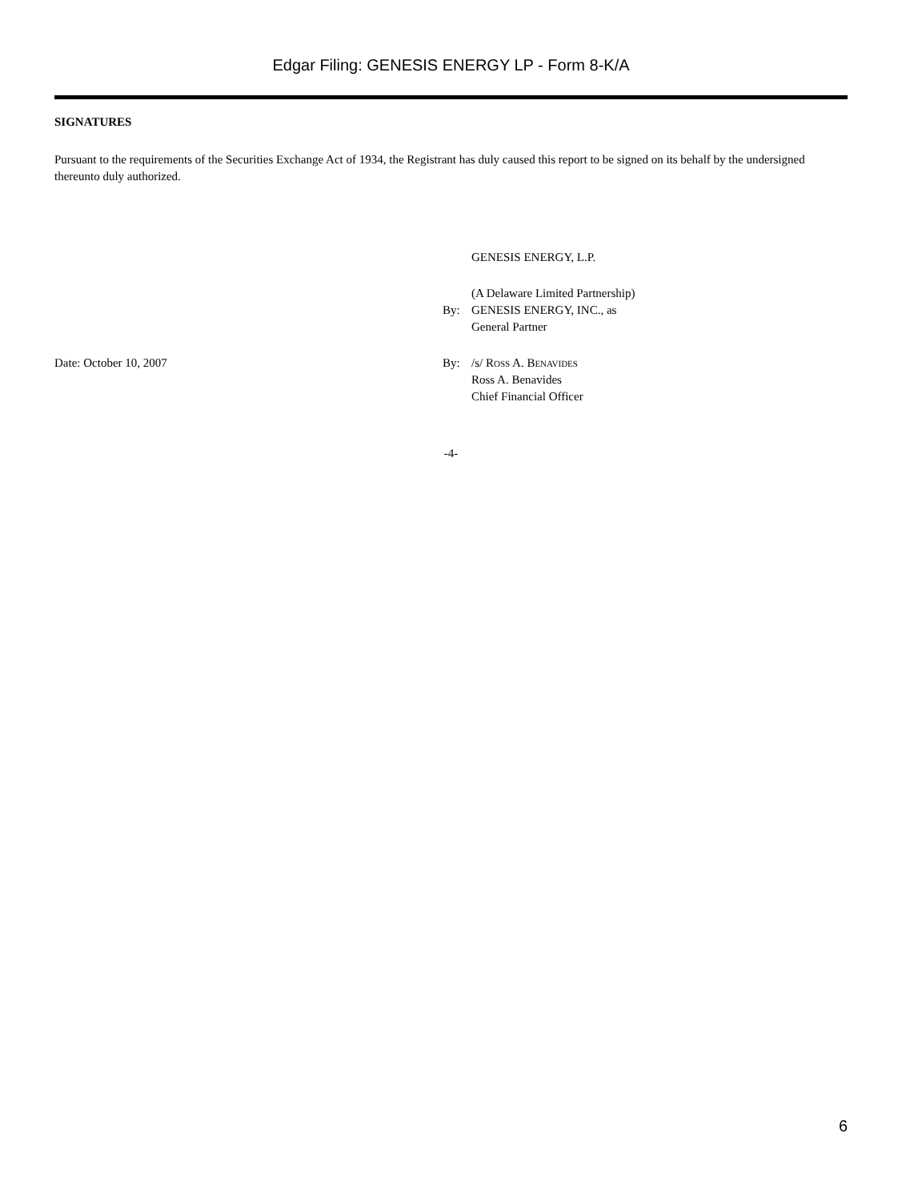Edgar Filing: GENESIS ENERGY LP - Form 8-K/A
SIGNATURES
Pursuant to the requirements of the Securities Exchange Act of 1934, the Registrant has duly caused this report to be signed on its behalf by the undersigned thereunto duly authorized.
| | | GENESIS ENERGY, L.P. |
| | | (A Delaware Limited Partnership) |
| | By: | GENESIS ENERGY, INC., as General Partner |
| Date: October 10, 2007 | By: | /s/ Ross A. Benavides Ross A. Benavides Chief Financial Officer |
-4-
6